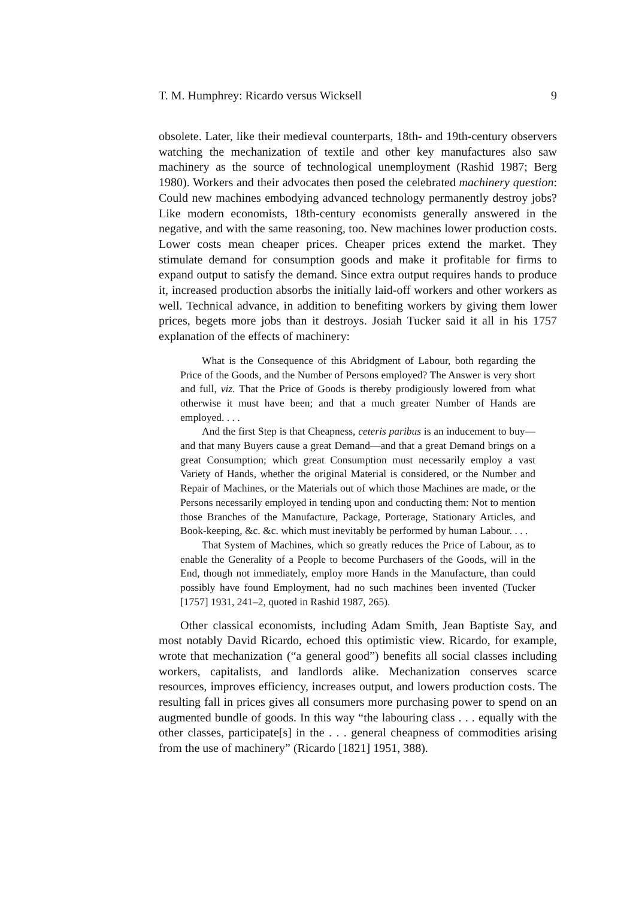T. M. Humphrey: Ricardo versus Wicksell 9
obsolete. Later, like their medieval counterparts, 18th- and 19th-century observers watching the mechanization of textile and other key manufactures also saw machinery as the source of technological unemployment (Rashid 1987; Berg 1980). Workers and their advocates then posed the celebrated machinery question: Could new machines embodying advanced technology permanently destroy jobs? Like modern economists, 18th-century economists generally answered in the negative, and with the same reasoning, too. New machines lower production costs. Lower costs mean cheaper prices. Cheaper prices extend the market. They stimulate demand for consumption goods and make it profitable for firms to expand output to satisfy the demand. Since extra output requires hands to produce it, increased production absorbs the initially laid-off workers and other workers as well. Technical advance, in addition to benefiting workers by giving them lower prices, begets more jobs than it destroys. Josiah Tucker said it all in his 1757 explanation of the effects of machinery:
What is the Consequence of this Abridgment of Labour, both regarding the Price of the Goods, and the Number of Persons employed? The Answer is very short and full, viz. That the Price of Goods is thereby prodigiously lowered from what otherwise it must have been; and that a much greater Number of Hands are employed. . . .
And the first Step is that Cheapness, ceteris paribus is an inducement to buy—and that many Buyers cause a great Demand—and that a great Demand brings on a great Consumption; which great Consumption must necessarily employ a vast Variety of Hands, whether the original Material is considered, or the Number and Repair of Machines, or the Materials out of which those Machines are made, or the Persons necessarily employed in tending upon and conducting them: Not to mention those Branches of the Manufacture, Package, Porterage, Stationary Articles, and Book-keeping, &c. &c. which must inevitably be performed by human Labour. . . .
That System of Machines, which so greatly reduces the Price of Labour, as to enable the Generality of a People to become Purchasers of the Goods, will in the End, though not immediately, employ more Hands in the Manufacture, than could possibly have found Employment, had no such machines been invented (Tucker [1757] 1931, 241–2, quoted in Rashid 1987, 265).
Other classical economists, including Adam Smith, Jean Baptiste Say, and most notably David Ricardo, echoed this optimistic view. Ricardo, for example, wrote that mechanization (“a general good”) benefits all social classes including workers, capitalists, and landlords alike. Mechanization conserves scarce resources, improves efficiency, increases output, and lowers production costs. The resulting fall in prices gives all consumers more purchasing power to spend on an augmented bundle of goods. In this way “the labouring class . . . equally with the other classes, participate[s] in the . . . general cheapness of commodities arising from the use of machinery” (Ricardo [1821] 1951, 388).